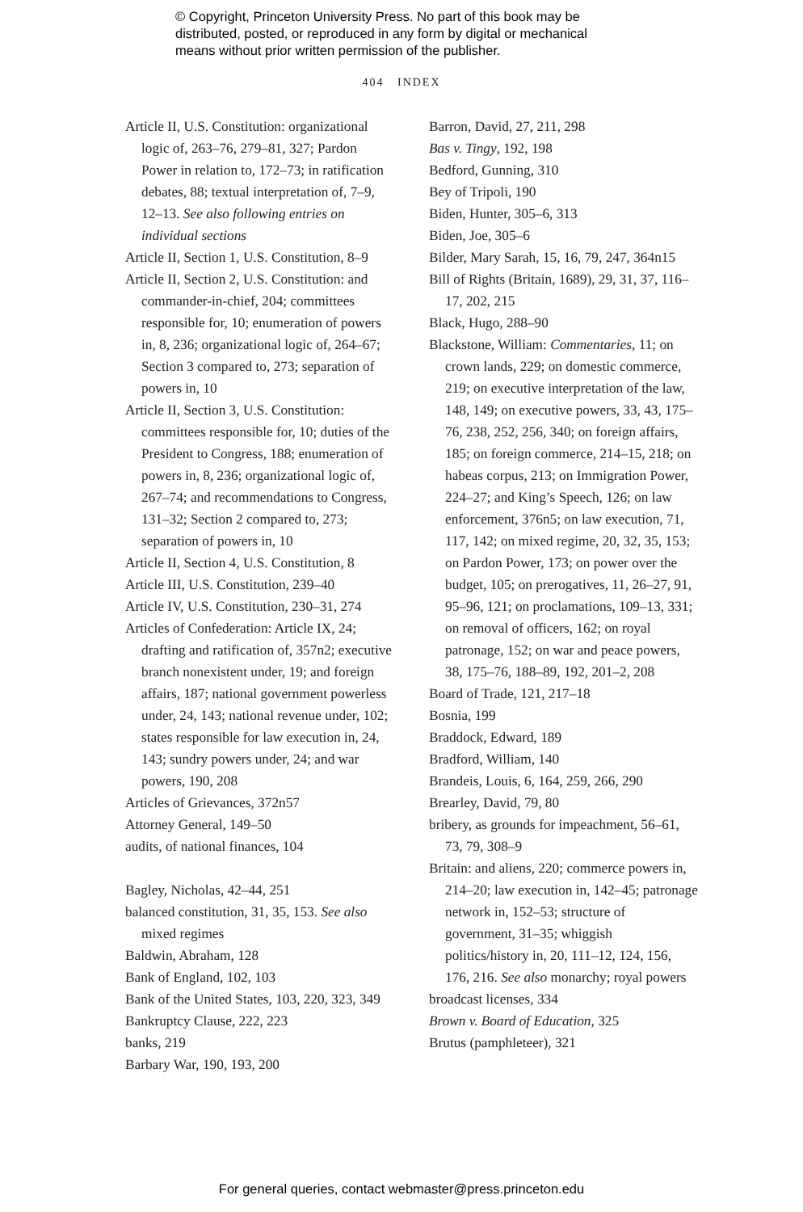© Copyright, Princeton University Press. No part of this book may be
distributed, posted, or reproduced in any form by digital or mechanical
means without prior written permission of the publisher.
404 INDEX
Article II, U.S. Constitution: organizational logic of, 263–76, 279–81, 327; Pardon Power in relation to, 172–73; in ratification debates, 88; textual interpretation of, 7–9, 12–13. See also following entries on individual sections
Article II, Section 1, U.S. Constitution, 8–9
Article II, Section 2, U.S. Constitution: and commander-in-chief, 204; committees responsible for, 10; enumeration of powers in, 8, 236; organizational logic of, 264–67; Section 3 compared to, 273; separation of powers in, 10
Article II, Section 3, U.S. Constitution: committees responsible for, 10; duties of the President to Congress, 188; enumeration of powers in, 8, 236; organizational logic of, 267–74; and recommendations to Congress, 131–32; Section 2 compared to, 273; separation of powers in, 10
Article II, Section 4, U.S. Constitution, 8
Article III, U.S. Constitution, 239–40
Article IV, U.S. Constitution, 230–31, 274
Articles of Confederation: Article IX, 24; drafting and ratification of, 357n2; executive branch nonexistent under, 19; and foreign affairs, 187; national government powerless under, 24, 143; national revenue under, 102; states responsible for law execution in, 24, 143; sundry powers under, 24; and war powers, 190, 208
Articles of Grievances, 372n57
Attorney General, 149–50
audits, of national finances, 104
Bagley, Nicholas, 42–44, 251
balanced constitution, 31, 35, 153. See also mixed regimes
Baldwin, Abraham, 128
Bank of England, 102, 103
Bank of the United States, 103, 220, 323, 349
Bankruptcy Clause, 222, 223
banks, 219
Barbary War, 190, 193, 200
Barron, David, 27, 211, 298
Bas v. Tingy, 192, 198
Bedford, Gunning, 310
Bey of Tripoli, 190
Biden, Hunter, 305–6, 313
Biden, Joe, 305–6
Bilder, Mary Sarah, 15, 16, 79, 247, 364n15
Bill of Rights (Britain, 1689), 29, 31, 37, 116–17, 202, 215
Black, Hugo, 288–90
Blackstone, William: Commentaries, 11; on crown lands, 229; on domestic commerce, 219; on executive interpretation of the law, 148, 149; on executive powers, 33, 43, 175–76, 238, 252, 256, 340; on foreign affairs, 185; on foreign commerce, 214–15, 218; on habeas corpus, 213; on Immigration Power, 224–27; and King’s Speech, 126; on law enforcement, 376n5; on law execution, 71, 117, 142; on mixed regime, 20, 32, 35, 153; on Pardon Power, 173; on power over the budget, 105; on prerogatives, 11, 26–27, 91, 95–96, 121; on proclamations, 109–13, 331; on removal of officers, 162; on royal patronage, 152; on war and peace powers, 38, 175–76, 188–89, 192, 201–2, 208
Board of Trade, 121, 217–18
Bosnia, 199
Braddock, Edward, 189
Bradford, William, 140
Brandeis, Louis, 6, 164, 259, 266, 290
Brearley, David, 79, 80
bribery, as grounds for impeachment, 56–61, 73, 79, 308–9
Britain: and aliens, 220; commerce powers in, 214–20; law execution in, 142–45; patronage network in, 152–53; structure of government, 31–35; whiggish politics/history in, 20, 111–12, 124, 156, 176, 216. See also monarchy; royal powers
broadcast licenses, 334
Brown v. Board of Education, 325
Brutus (pamphleteer), 321
For general queries, contact webmaster@press.princeton.edu